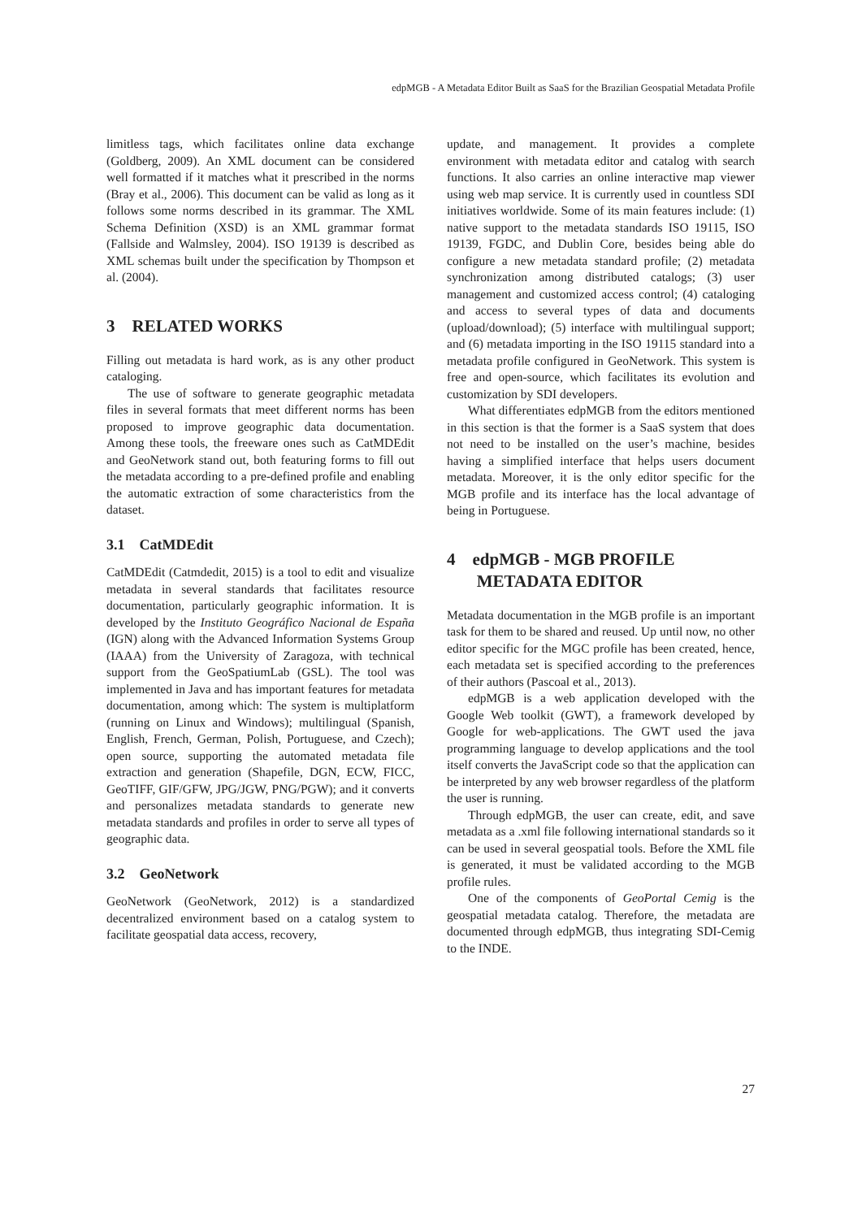edpMGB - A Metadata Editor Built as SaaS for the Brazilian Geospatial Metadata Profile
limitless tags, which facilitates online data exchange (Goldberg, 2009). An XML document can be considered well formatted if it matches what it prescribed in the norms (Bray et al., 2006). This document can be valid as long as it follows some norms described in its grammar. The XML Schema Definition (XSD) is an XML grammar format (Fallside and Walmsley, 2004). ISO 19139 is described as XML schemas built under the specification by Thompson et al. (2004).
3 RELATED WORKS
Filling out metadata is hard work, as is any other product cataloging.
The use of software to generate geographic metadata files in several formats that meet different norms has been proposed to improve geographic data documentation. Among these tools, the freeware ones such as CatMDEdit and GeoNetwork stand out, both featuring forms to fill out the metadata according to a pre-defined profile and enabling the automatic extraction of some characteristics from the dataset.
3.1 CatMDEdit
CatMDEdit (Catmdedit, 2015) is a tool to edit and visualize metadata in several standards that facilitates resource documentation, particularly geographic information. It is developed by the Instituto Geográfico Nacional de España (IGN) along with the Advanced Information Systems Group (IAAA) from the University of Zaragoza, with technical support from the GeoSpatiumLab (GSL). The tool was implemented in Java and has important features for metadata documentation, among which: The system is multiplatform (running on Linux and Windows); multilingual (Spanish, English, French, German, Polish, Portuguese, and Czech); open source, supporting the automated metadata file extraction and generation (Shapefile, DGN, ECW, FICC, GeoTIFF, GIF/GFW, JPG/JGW, PNG/PGW); and it converts and personalizes metadata standards to generate new metadata standards and profiles in order to serve all types of geographic data.
3.2 GeoNetwork
GeoNetwork (GeoNetwork, 2012) is a standardized decentralized environment based on a catalog system to facilitate geospatial data access, recovery,
update, and management. It provides a complete environment with metadata editor and catalog with search functions. It also carries an online interactive map viewer using web map service. It is currently used in countless SDI initiatives worldwide. Some of its main features include: (1) native support to the metadata standards ISO 19115, ISO 19139, FGDC, and Dublin Core, besides being able do configure a new metadata standard profile; (2) metadata synchronization among distributed catalogs; (3) user management and customized access control; (4) cataloging and access to several types of data and documents (upload/download); (5) interface with multilingual support; and (6) metadata importing in the ISO 19115 standard into a metadata profile configured in GeoNetwork. This system is free and open-source, which facilitates its evolution and customization by SDI developers.
What differentiates edpMGB from the editors mentioned in this section is that the former is a SaaS system that does not need to be installed on the user’s machine, besides having a simplified interface that helps users document metadata. Moreover, it is the only editor specific for the MGB profile and its interface has the local advantage of being in Portuguese.
4 edpMGB - MGB PROFILE
METADATA EDITOR
Metadata documentation in the MGB profile is an important task for them to be shared and reused. Up until now, no other editor specific for the MGC profile has been created, hence, each metadata set is specified according to the preferences of their authors (Pascoal et al., 2013).
edpMGB is a web application developed with the Google Web toolkit (GWT), a framework developed by Google for web-applications. The GWT used the java programming language to develop applications and the tool itself converts the JavaScript code so that the application can be interpreted by any web browser regardless of the platform the user is running.
Through edpMGB, the user can create, edit, and save metadata as a .xml file following international standards so it can be used in several geospatial tools. Before the XML file is generated, it must be validated according to the MGB profile rules.
One of the components of GeoPortal Cemig is the geospatial metadata catalog. Therefore, the metadata are documented through edpMGB, thus integrating SDI-Cemig to the INDE.
27